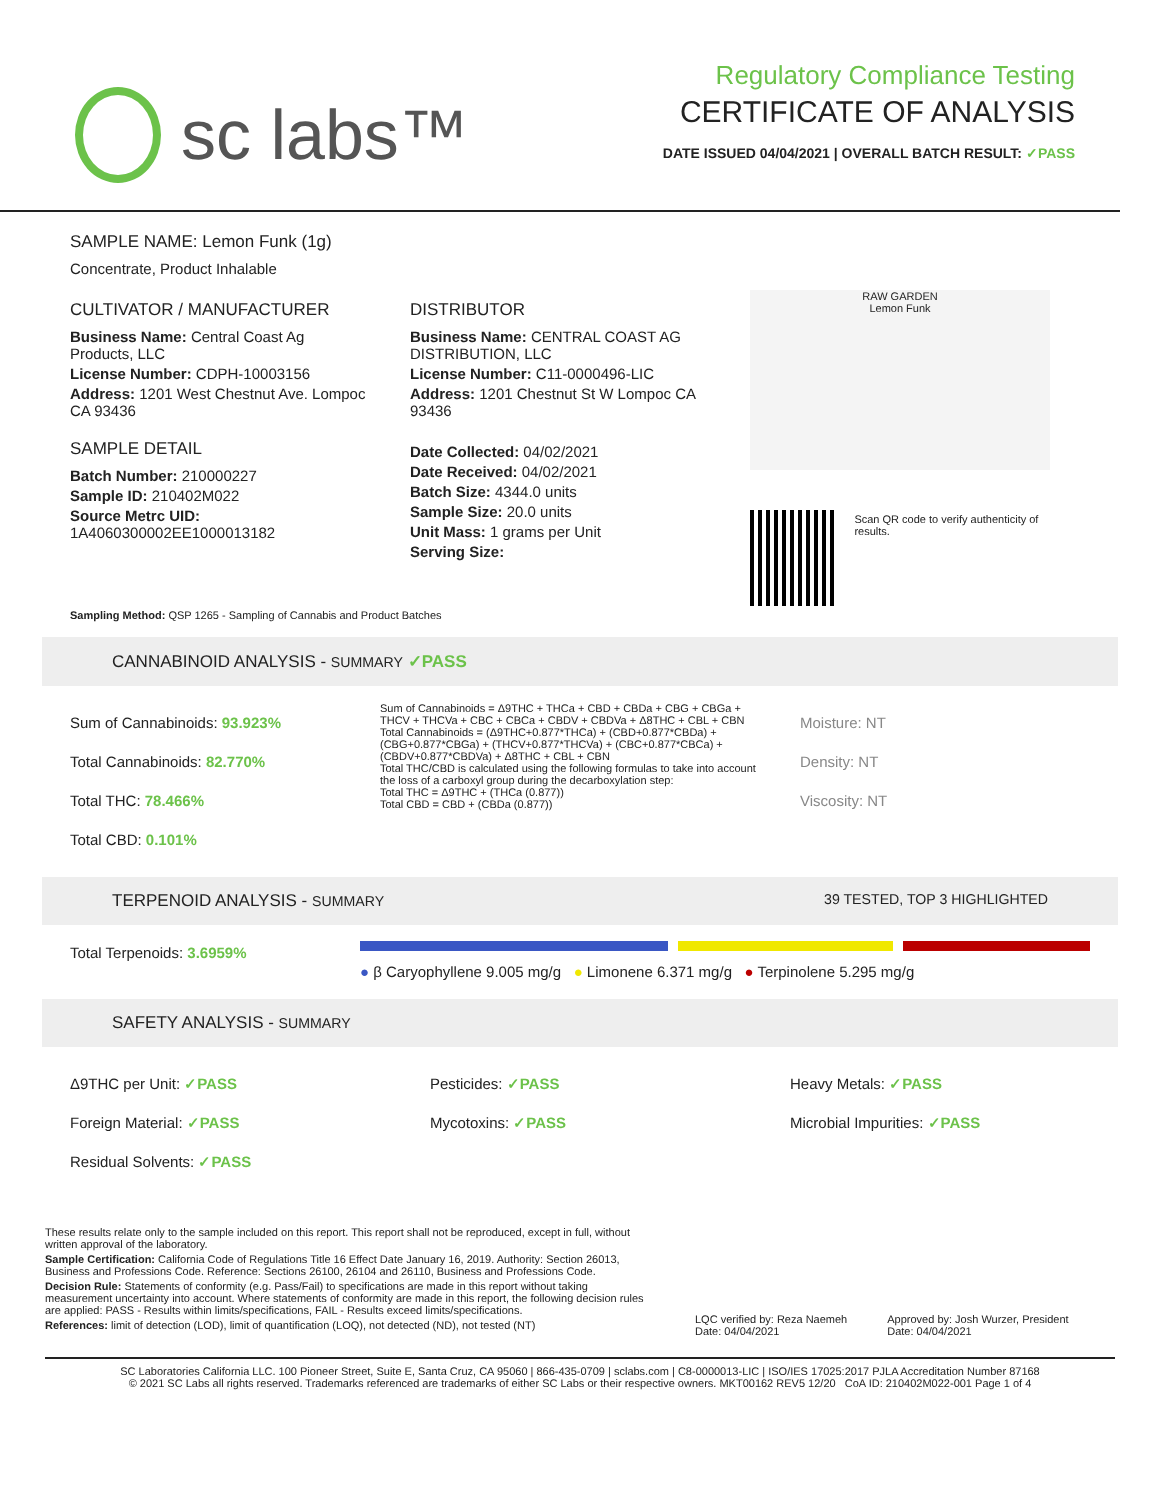sc labs™
Regulatory Compliance Testing
CERTIFICATE OF ANALYSIS
DATE ISSUED 04/04/2021 | OVERALL BATCH RESULT: ✓PASS
SAMPLE NAME: Lemon Funk (1g)
Concentrate, Product Inhalable
CULTIVATOR / MANUFACTURER
Business Name: Central Coast Ag Products, LLC
License Number: CDPH-10003156
Address: 1201 West Chestnut Ave. Lompoc CA 93436
SAMPLE DETAIL
Batch Number: 210000227
Sample ID: 210402M022
Source Metrc UID: 1A4060300002EE1000013182
DISTRIBUTOR
Business Name: CENTRAL COAST AG DISTRIBUTION, LLC
License Number: C11-0000496-LIC
Address: 1201 Chestnut St W Lompoc CA 93436
Date Collected: 04/02/2021
Date Received: 04/02/2021
Batch Size: 4344.0 units
Sample Size: 20.0 units
Unit Mass: 1 grams per Unit
Serving Size:
RAW GARDEN
Lemon Funk
Scan QR code to verify authenticity of results.
Sampling Method: QSP 1265 - Sampling of Cannabis and Product Batches
CANNABINOID ANALYSIS - SUMMARY ✓PASS
Sum of Cannabinoids: 93.923%
Total Cannabinoids: 82.770%
Total THC: 78.466%
Total CBD: 0.101%
Sum of Cannabinoids = Δ9THC + THCa + CBD + CBDa + CBG + CBGa + THCV + THCVa + CBC + CBCa + CBDV + CBDVa + Δ8THC + CBL + CBN
Total Cannabinoids = (Δ9THC+0.877*THCa) + (CBD+0.877*CBDa) + (CBG+0.877*CBGa) + (THCV+0.877*THCVa) + (CBC+0.877*CBCa) + (CBDV+0.877*CBDVa) + Δ8THC + CBL + CBN
Total THC/CBD is calculated using the following formulas to take into account the loss of a carboxyl group during the decarboxylation step:
Total THC = Δ9THC + (THCa (0.877))
Total CBD = CBD + (CBDa (0.877))
Moisture: NT
Density: NT
Viscosity: NT
TERPENOID ANALYSIS - SUMMARY 39 TESTED, TOP 3 HIGHLIGHTED
Total Terpenoids: 3.6959%
● β Caryophyllene 9.005 mg/g ● Limonene 6.371 mg/g ● Terpinolene 5.295 mg/g
SAFETY ANALYSIS - SUMMARY
Δ9THC per Unit: ✓PASS
Foreign Material: ✓PASS
Residual Solvents: ✓PASS
Pesticides: ✓PASS
Mycotoxins: ✓PASS
Heavy Metals: ✓PASS
Microbial Impurities: ✓PASS
These results relate only to the sample included on this report. This report shall not be reproduced, except in full, without written approval of the laboratory.
Sample Certification: California Code of Regulations Title 16 Effect Date January 16, 2019. Authority: Section 26013, Business and Professions Code. Reference: Sections 26100, 26104 and 26110, Business and Professions Code.
Decision Rule: Statements of conformity (e.g. Pass/Fail) to specifications are made in this report without taking measurement uncertainty into account. Where statements of conformity are made in this report, the following decision rules are applied: PASS - Results within limits/specifications, FAIL - Results exceed limits/specifications.
References: limit of detection (LOD), limit of quantification (LOQ), not detected (ND), not tested (NT)
LQC verified by: Reza Naemeh
Date: 04/04/2021
Approved by: Josh Wurzer, President
Date: 04/04/2021
SC Laboratories California LLC. 100 Pioneer Street, Suite E, Santa Cruz, CA 95060 | 866-435-0709 | sclabs.com | C8-0000013-LIC | ISO/IES 17025:2017 PJLA Accreditation Number 87168
© 2021 SC Labs all rights reserved. Trademarks referenced are trademarks of either SC Labs or their respective owners. MKT00162 REV5 12/20 CoA ID: 210402M022-001 Page 1 of 4